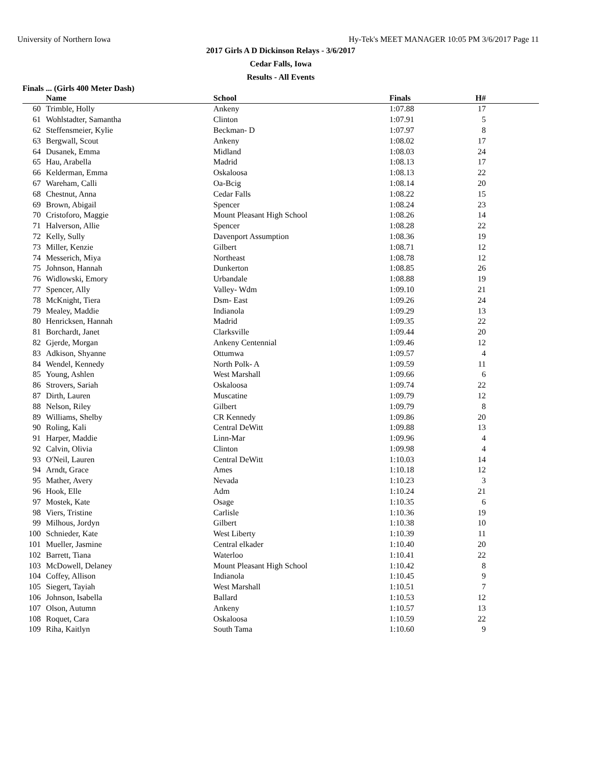University of Northern Iowa Hy-Tek's MEET MANAGER 10:05 PM 3/6/2017 Page 11
2017 Girls A D Dickinson Relays - 3/6/2017
Cedar Falls, Iowa
Results - All Events
Finals ... (Girls 400 Meter Dash)
| | Name | School | Finals | H# |
| --- | --- | --- | --- | --- |
| 60 | Trimble, Holly | Ankeny | 1:07.88 | 17 |
| 61 | Wohlstadter, Samantha | Clinton | 1:07.91 | 5 |
| 62 | Steffensmeier, Kylie | Beckman- D | 1:07.97 | 8 |
| 63 | Bergwall, Scout | Ankeny | 1:08.02 | 17 |
| 64 | Dusanek, Emma | Midland | 1:08.03 | 24 |
| 65 | Hau, Arabella | Madrid | 1:08.13 | 17 |
| 66 | Kelderman, Emma | Oskaloosa | 1:08.13 | 22 |
| 67 | Wareham, Calli | Oa-Bcig | 1:08.14 | 20 |
| 68 | Chestnut, Anna | Cedar Falls | 1:08.22 | 15 |
| 69 | Brown, Abigail | Spencer | 1:08.24 | 23 |
| 70 | Cristoforo, Maggie | Mount Pleasant High School | 1:08.26 | 14 |
| 71 | Halverson, Allie | Spencer | 1:08.28 | 22 |
| 72 | Kelly, Sully | Davenport Assumption | 1:08.36 | 19 |
| 73 | Miller, Kenzie | Gilbert | 1:08.71 | 12 |
| 74 | Messerich, Miya | Northeast | 1:08.78 | 12 |
| 75 | Johnson, Hannah | Dunkerton | 1:08.85 | 26 |
| 76 | Widlowski, Emory | Urbandale | 1:08.88 | 19 |
| 77 | Spencer, Ally | Valley- Wdm | 1:09.10 | 21 |
| 78 | McKnight, Tiera | Dsm- East | 1:09.26 | 24 |
| 79 | Mealey, Maddie | Indianola | 1:09.29 | 13 |
| 80 | Henricksen, Hannah | Madrid | 1:09.35 | 22 |
| 81 | Borchardt, Janet | Clarksville | 1:09.44 | 20 |
| 82 | Gjerde, Morgan | Ankeny Centennial | 1:09.46 | 12 |
| 83 | Adkison, Shyanne | Ottumwa | 1:09.57 | 4 |
| 84 | Wendel, Kennedy | North Polk- A | 1:09.59 | 11 |
| 85 | Young, Ashlen | West Marshall | 1:09.66 | 6 |
| 86 | Strovers, Sariah | Oskaloosa | 1:09.74 | 22 |
| 87 | Dirth, Lauren | Muscatine | 1:09.79 | 12 |
| 88 | Nelson, Riley | Gilbert | 1:09.79 | 8 |
| 89 | Williams, Shelby | CR Kennedy | 1:09.86 | 20 |
| 90 | Roling, Kali | Central DeWitt | 1:09.88 | 13 |
| 91 | Harper, Maddie | Linn-Mar | 1:09.96 | 4 |
| 92 | Calvin, Olivia | Clinton | 1:09.98 | 4 |
| 93 | O'Neil, Lauren | Central DeWitt | 1:10.03 | 14 |
| 94 | Arndt, Grace | Ames | 1:10.18 | 12 |
| 95 | Mather, Avery | Nevada | 1:10.23 | 3 |
| 96 | Hook, Elle | Adm | 1:10.24 | 21 |
| 97 | Mostek, Kate | Osage | 1:10.35 | 6 |
| 98 | Viers, Tristine | Carlisle | 1:10.36 | 19 |
| 99 | Milhous, Jordyn | Gilbert | 1:10.38 | 10 |
| 100 | Schnieder, Kate | West Liberty | 1:10.39 | 11 |
| 101 | Mueller, Jasmine | Central elkader | 1:10.40 | 20 |
| 102 | Barrett, Tiana | Waterloo | 1:10.41 | 22 |
| 103 | McDowell, Delaney | Mount Pleasant High School | 1:10.42 | 8 |
| 104 | Coffey, Allison | Indianola | 1:10.45 | 9 |
| 105 | Siegert, Tayiah | West Marshall | 1:10.51 | 7 |
| 106 | Johnson, Isabella | Ballard | 1:10.53 | 12 |
| 107 | Olson, Autumn | Ankeny | 1:10.57 | 13 |
| 108 | Roquet, Cara | Oskaloosa | 1:10.59 | 22 |
| 109 | Riha, Kaitlyn | South Tama | 1:10.60 | 9 |